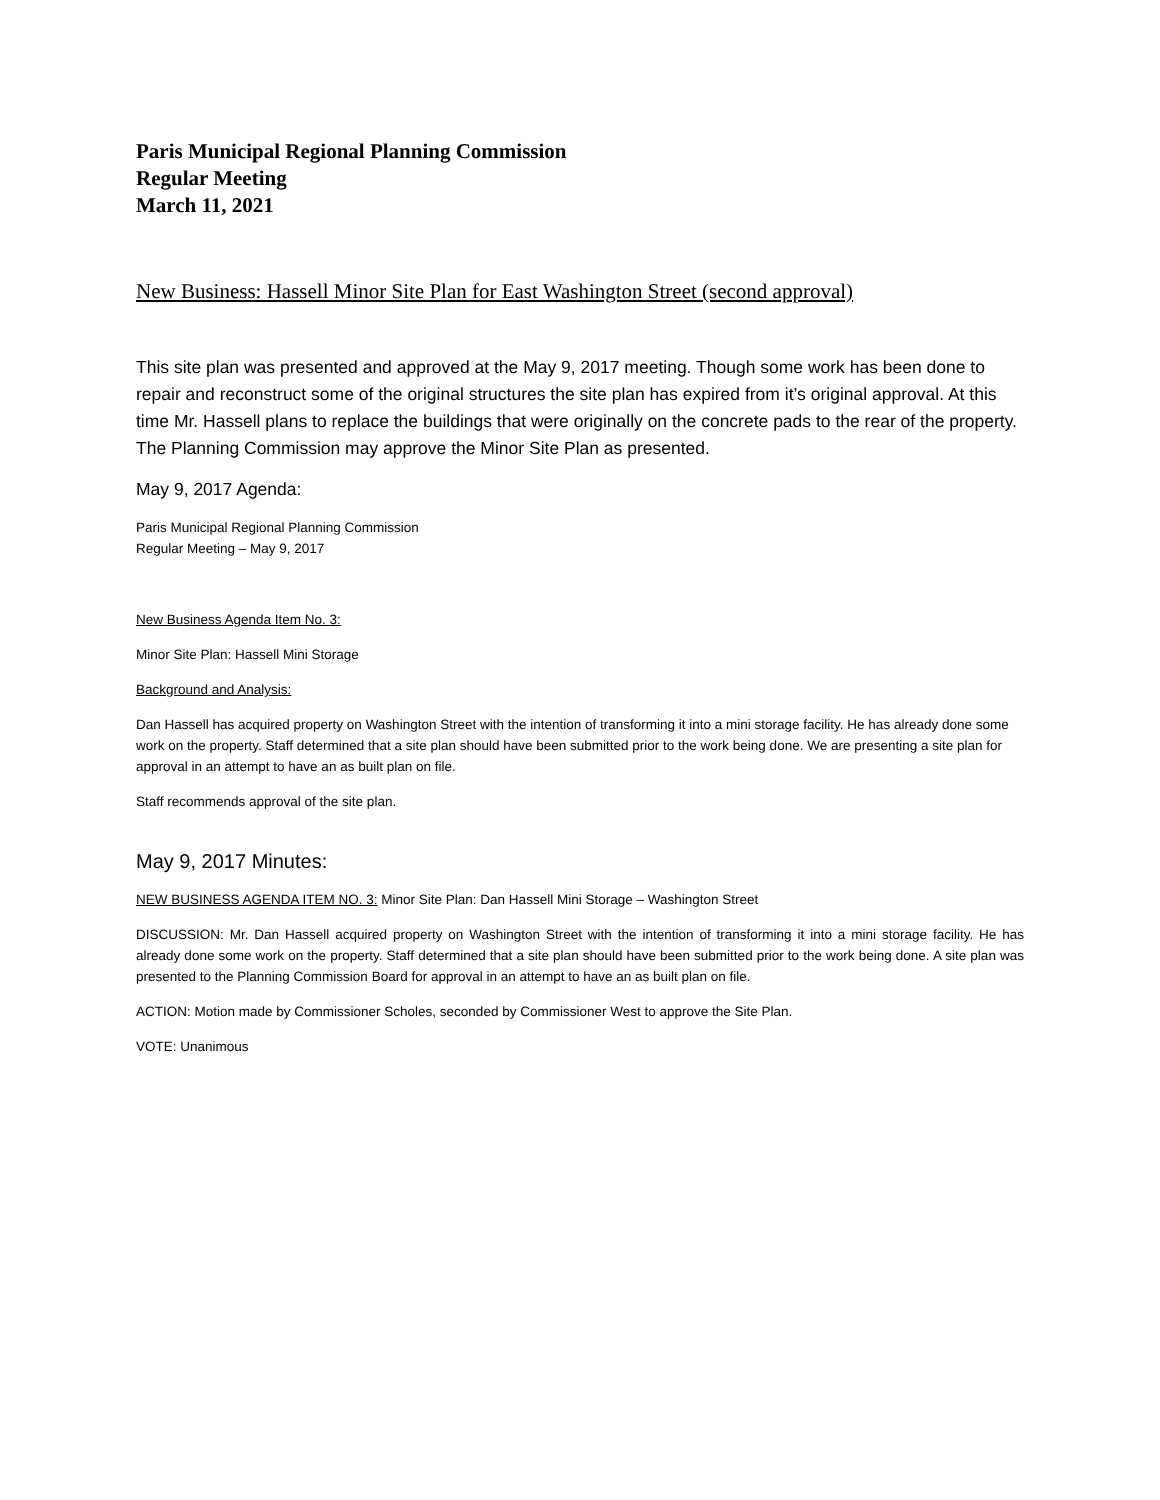Paris Municipal Regional Planning Commission
Regular Meeting
March 11, 2021
New Business: Hassell Minor Site Plan for East Washington Street (second approval)
This site plan was presented and approved at the May 9, 2017 meeting. Though some work has been done to repair and reconstruct some of the original structures the site plan has expired from it’s original approval. At this time Mr. Hassell plans to replace the buildings that were originally on the concrete pads to the rear of the property. The Planning Commission may approve the Minor Site Plan as presented.
May 9, 2017 Agenda:
Paris Municipal Regional Planning Commission
Regular Meeting – May 9, 2017
New Business Agenda Item No. 3:
Minor Site Plan: Hassell Mini Storage
Background and Analysis:
Dan Hassell has acquired property on Washington Street with the intention of transforming it into a mini storage facility. He has already done some work on the property. Staff determined that a site plan should have been submitted prior to the work being done. We are presenting a site plan for approval in an attempt to have an as built plan on file.
Staff recommends approval of the site plan.
May 9, 2017 Minutes:
NEW BUSINESS AGENDA ITEM NO. 3: Minor Site Plan: Dan Hassell Mini Storage – Washington Street
DISCUSSION: Mr. Dan Hassell acquired property on Washington Street with the intention of transforming it into a mini storage facility. He has already done some work on the property. Staff determined that a site plan should have been submitted prior to the work being done. A site plan was presented to the Planning Commission Board for approval in an attempt to have an as built plan on file.
ACTION: Motion made by Commissioner Scholes, seconded by Commissioner West to approve the Site Plan.
VOTE: Unanimous